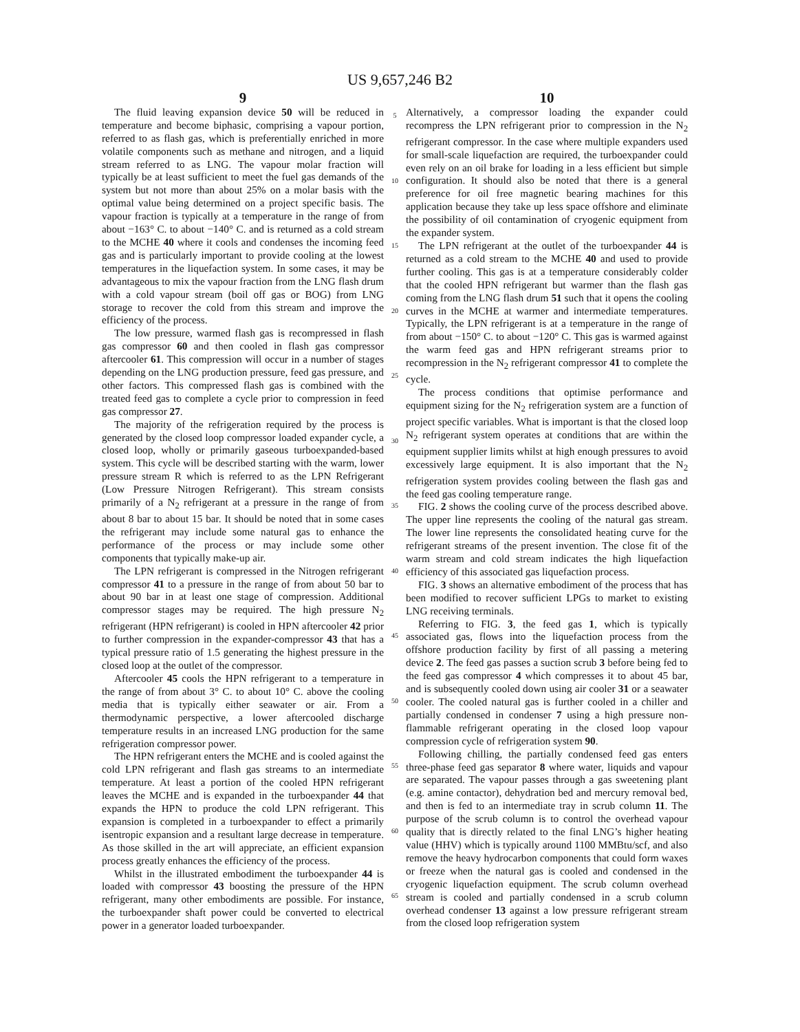US 9,657,246 B2
9
The fluid leaving expansion device 50 will be reduced in temperature and become biphasic, comprising a vapour portion, referred to as flash gas, which is preferentially enriched in more volatile components such as methane and nitrogen, and a liquid stream referred to as LNG. The vapour molar fraction will typically be at least sufficient to meet the fuel gas demands of the system but not more than about 25% on a molar basis with the optimal value being determined on a project specific basis. The vapour fraction is typically at a temperature in the range of from about −163° C. to about −140° C. and is returned as a cold stream to the MCHE 40 where it cools and condenses the incoming feed gas and is particularly important to provide cooling at the lowest temperatures in the liquefaction system. In some cases, it may be advantageous to mix the vapour fraction from the LNG flash drum with a cold vapour stream (boil off gas or BOG) from LNG storage to recover the cold from this stream and improve the efficiency of the process.
The low pressure, warmed flash gas is recompressed in flash gas compressor 60 and then cooled in flash gas compressor aftercooler 61. This compression will occur in a number of stages depending on the LNG production pressure, feed gas pressure, and other factors. This compressed flash gas is combined with the treated feed gas to complete a cycle prior to compression in feed gas compressor 27.
The majority of the refrigeration required by the process is generated by the closed loop compressor loaded expander cycle, a closed loop, wholly or primarily gaseous turboexpanded-based system. This cycle will be described starting with the warm, lower pressure stream R which is referred to as the LPN Refrigerant (Low Pressure Nitrogen Refrigerant). This stream consists primarily of a N<sub>2</sub> refrigerant at a pressure in the range of from about 8 bar to about 15 bar. It should be noted that in some cases the refrigerant may include some natural gas to enhance the performance of the process or may include some other components that typically make-up air.
The LPN refrigerant is compressed in the Nitrogen refrigerant compressor 41 to a pressure in the range of from about 50 bar to about 90 bar in at least one stage of compression. Additional compressor stages may be required. The high pressure N<sub>2</sub> refrigerant (HPN refrigerant) is cooled in HPN aftercooler 42 prior to further compression in the expander-compressor 43 that has a typical pressure ratio of 1.5 generating the highest pressure in the closed loop at the outlet of the compressor.
Aftercooler 45 cools the HPN refrigerant to a temperature in the range of from about 3° C. to about 10° C. above the cooling media that is typically either seawater or air. From a thermodynamic perspective, a lower aftercooled discharge temperature results in an increased LNG production for the same refrigeration compressor power.
The HPN refrigerant enters the MCHE and is cooled against the cold LPN refrigerant and flash gas streams to an intermediate temperature. At least a portion of the cooled HPN refrigerant leaves the MCHE and is expanded in the turboexpander 44 that expands the HPN to produce the cold LPN refrigerant. This expansion is completed in a turboexpander to effect a primarily isentropic expansion and a resultant large decrease in temperature. As those skilled in the art will appreciate, an efficient expansion process greatly enhances the efficiency of the process.
Whilst in the illustrated embodiment the turboexpander 44 is loaded with compressor 43 boosting the pressure of the HPN refrigerant, many other embodiments are possible. For instance, the turboexpander shaft power could be converted to electrical power in a generator loaded turboexpander.
5
10
15
20
25
30
35
40
45
50
55
60
65
10
Alternatively, a compressor loading the expander could recompress the LPN refrigerant prior to compression in the N<sub>2</sub> refrigerant compressor. In the case where multiple expanders used for small-scale liquefaction are required, the turboexpander could even rely on an oil brake for loading in a less efficient but simple configuration. It should also be noted that there is a general preference for oil free magnetic bearing machines for this application because they take up less space offshore and eliminate the possibility of oil contamination of cryogenic equipment from the expander system.
The LPN refrigerant at the outlet of the turboexpander 44 is returned as a cold stream to the MCHE 40 and used to provide further cooling. This gas is at a temperature considerably colder that the cooled HPN refrigerant but warmer than the flash gas coming from the LNG flash drum 51 such that it opens the cooling curves in the MCHE at warmer and intermediate temperatures. Typically, the LPN refrigerant is at a temperature in the range of from about −150° C. to about −120° C. This gas is warmed against the warm feed gas and HPN refrigerant streams prior to recompression in the N<sub>2</sub> refrigerant compressor 41 to complete the cycle.
The process conditions that optimise performance and equipment sizing for the N<sub>2</sub> refrigeration system are a function of project specific variables. What is important is that the closed loop N<sub>2</sub> refrigerant system operates at conditions that are within the equipment supplier limits whilst at high enough pressures to avoid excessively large equipment. It is also important that the N<sub>2</sub> refrigeration system provides cooling between the flash gas and the feed gas cooling temperature range.
FIG. 2 shows the cooling curve of the process described above. The upper line represents the cooling of the natural gas stream. The lower line represents the consolidated heating curve for the refrigerant streams of the present invention. The close fit of the warm stream and cold stream indicates the high liquefaction efficiency of this associated gas liquefaction process.
FIG. 3 shows an alternative embodiment of the process that has been modified to recover sufficient LPGs to market to existing LNG receiving terminals.
Referring to FIG. 3, the feed gas 1, which is typically associated gas, flows into the liquefaction process from the offshore production facility by first of all passing a metering device 2. The feed gas passes a suction scrub 3 before being fed to the feed gas compressor 4 which compresses it to about 45 bar, and is subsequently cooled down using air cooler 31 or a seawater cooler. The cooled natural gas is further cooled in a chiller and partially condensed in condenser 7 using a high pressure non-flammable refrigerant operating in the closed loop vapour compression cycle of refrigeration system 90.
Following chilling, the partially condensed feed gas enters three-phase feed gas separator 8 where water, liquids and vapour are separated. The vapour passes through a gas sweetening plant (e.g. amine contactor), dehydration bed and mercury removal bed, and then is fed to an intermediate tray in scrub column 11. The purpose of the scrub column is to control the overhead vapour quality that is directly related to the final LNG’s higher heating value (HHV) which is typically around 1100 MMBtu/scf, and also remove the heavy hydrocarbon components that could form waxes or freeze when the natural gas is cooled and condensed in the cryogenic liquefaction equipment. The scrub column overhead stream is cooled and partially condensed in a scrub column overhead condenser 13 against a low pressure refrigerant stream from the closed loop refrigeration system